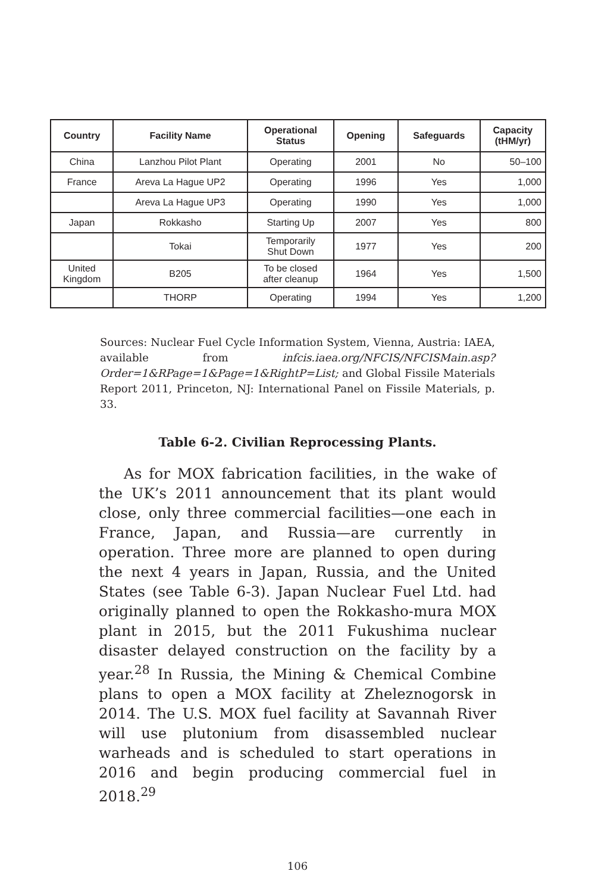| Country | Facility Name | Operational Status | Opening | Safeguards | Capacity (tHM/yr) |
| --- | --- | --- | --- | --- | --- |
| China | Lanzhou Pilot Plant | Operating | 2001 | No | 50–100 |
| France | Areva La Hague UP2 | Operating | 1996 | Yes | 1,000 |
| | Areva La Hague UP3 | Operating | 1990 | Yes | 1,000 |
| Japan | Rokkasho | Starting Up | 2007 | Yes | 800 |
| | Tokai | Temporarily Shut Down | 1977 | Yes | 200 |
| United Kingdom | B205 | To be closed after cleanup | 1964 | Yes | 1,500 |
| | THORP | Operating | 1994 | Yes | 1,200 |
Sources: Nuclear Fuel Cycle Information System, Vienna, Austria: IAEA, available from infcis.iaea.org/NFCIS/NFCISMain.asp?Order=1&RPage=1&Page=1&RightP=List; and Global Fissile Materials Report 2011, Princeton, NJ: International Panel on Fissile Materials, p. 33.
Table 6-2. Civilian Reprocessing Plants.
As for MOX fabrication facilities, in the wake of the UK’s 2011 announcement that its plant would close, only three commercial facilities—one each in France, Japan, and Russia—are currently in operation. Three more are planned to open during the next 4 years in Japan, Russia, and the United States (see Table 6-3). Japan Nuclear Fuel Ltd. had originally planned to open the Rokkasho-mura MOX plant in 2015, but the 2011 Fukushima nuclear disaster delayed construction on the facility by a year.<sup>28</sup> In Russia, the Mining & Chemical Combine plans to open a MOX facility at Zheleznogorsk in 2014. The U.S. MOX fuel facility at Savannah River will use plutonium from disassembled nuclear warheads and is scheduled to start operations in 2016 and begin producing commercial fuel in 2018.<sup>29</sup>
106